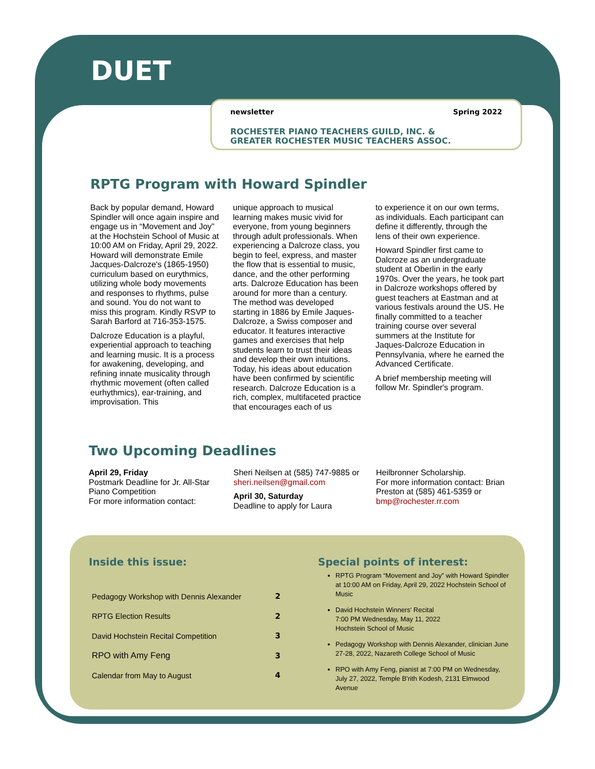DUET
newsletter Spring 2022
ROCHESTER PIANO TEACHERS GUILD, INC. &
GREATER ROCHESTER MUSIC TEACHERS ASSOC.
RPTG Program with Howard Spindler
Back by popular demand, Howard Spindler will once again inspire and engage us in “Movement and Joy” at the Hochstein School of Music at 10:00 AM on Friday, April 29, 2022. Howard will demonstrate Emile Jacques-Dalcroze's (1865-1950) curriculum based on eurythmics, utilizing whole body movements and responses to rhythms, pulse and sound. You do not want to miss this program. Kindly RSVP to Sarah Barford at 716-353-1575.
Dalcroze Education is a playful, experiential approach to teaching and learning music. It is a process for awakening, developing, and refining innate musicality through rhythmic movement (often called eurhythmics), ear-training, and improvisation. This
unique approach to musical learning makes music vivid for everyone, from young beginners through adult professionals. When experiencing a Dalcroze class, you begin to feel, express, and master the flow that is essential to music, dance, and the other performing arts. Dalcroze Education has been around for more than a century. The method was developed starting in 1886 by Emile Jaques-Dalcroze, a Swiss composer and educator. It features interactive games and exercises that help students learn to trust their ideas and develop their own intuitions. Today, his ideas about education have been confirmed by scientific research. Dalcroze Education is a rich, complex, multifaceted practice that encourages each of us
to experience it on our own terms, as individuals. Each participant can define it differently, through the lens of their own experience.
Howard Spindler first came to Dalcroze as an undergraduate student at Oberlin in the early 1970s. Over the years, he took part in Dalcroze workshops offered by guest teachers at Eastman and at various festivals around the US. He finally committed to a teacher training course over several summers at the Institute for Jaques-Dalcroze Education in Pennsylvania, where he earned the Advanced Certificate.
A brief membership meeting will follow Mr. Spindler's program.
Two Upcoming Deadlines
April 29, Friday
Postmark Deadline for Jr. All-Star Piano Competition
For more information contact:
Sheri Neilsen at (585) 747-9885 or sheri.neilsen@gmail.com
April 30, Saturday
Deadline to apply for Laura
Heilbronner Scholarship.
For more information contact: Brian Preston at (585) 461-5359 or bmp@rochester.rr.com
Inside this issue:
| Pedagogy Workshop with Dennis Alexander | 2 |
| RPTG Election Results | 2 |
| David Hochstein Recital Competition | 3 |
| RPO with Amy Feng | 3 |
| Calendar from May to August | 4 |
Special points of interest:
RPTG Program “Movement and Joy” with Howard Spindler at 10:00 AM on Friday, April 29, 2022 Hochstein School of Music
David Hochstein Winners' Recital
7:00 PM Wednesday, May 11, 2022
Hochstein School of Music
Pedagogy Workshop with Dennis Alexander, clinician June 27-28, 2022, Nazareth College School of Music
RPO with Amy Feng, pianist at 7:00 PM on Wednesday, July 27, 2022, Temple B'rith Kodesh, 2131 Elmwood Avenue